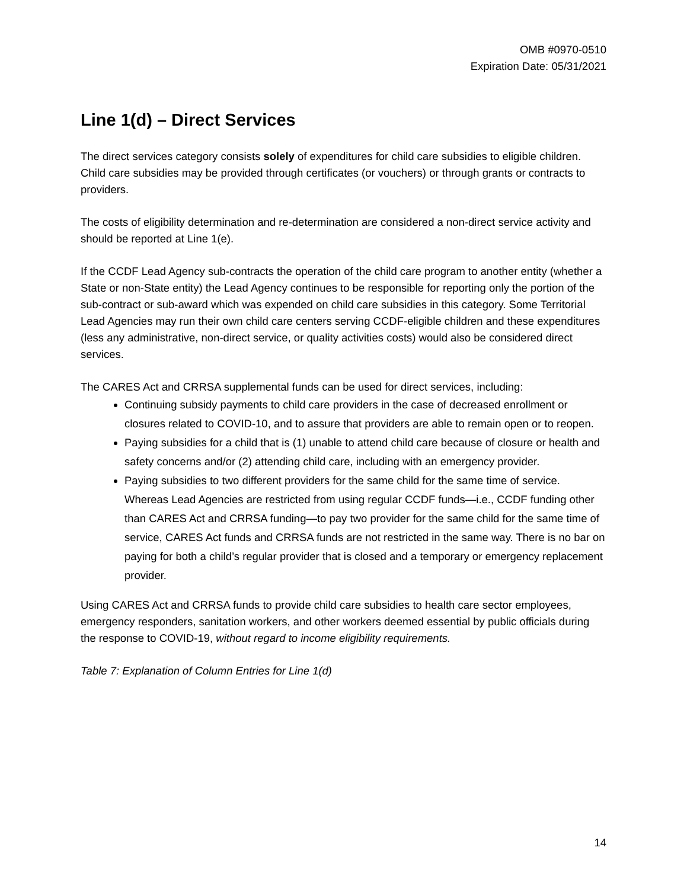OMB #0970-0510
Expiration Date: 05/31/2021
Line 1(d) – Direct Services
The direct services category consists solely of expenditures for child care subsidies to eligible children. Child care subsidies may be provided through certificates (or vouchers) or through grants or contracts to providers.
The costs of eligibility determination and re-determination are considered a non-direct service activity and should be reported at Line 1(e).
If the CCDF Lead Agency sub-contracts the operation of the child care program to another entity (whether a State or non-State entity) the Lead Agency continues to be responsible for reporting only the portion of the sub-contract or sub-award which was expended on child care subsidies in this category. Some Territorial Lead Agencies may run their own child care centers serving CCDF-eligible children and these expenditures (less any administrative, non-direct service, or quality activities costs) would also be considered direct services.
The CARES Act and CRRSA supplemental funds can be used for direct services, including:
Continuing subsidy payments to child care providers in the case of decreased enrollment or closures related to COVID-10, and to assure that providers are able to remain open or to reopen.
Paying subsidies for a child that is (1) unable to attend child care because of closure or health and safety concerns and/or (2) attending child care, including with an emergency provider.
Paying subsidies to two different providers for the same child for the same time of service. Whereas Lead Agencies are restricted from using regular CCDF funds—i.e., CCDF funding other than CARES Act and CRRSA funding—to pay two provider for the same child for the same time of service, CARES Act funds and CRRSA funds are not restricted in the same way. There is no bar on paying for both a child’s regular provider that is closed and a temporary or emergency replacement provider.
Using CARES Act and CRRSA funds to provide child care subsidies to health care sector employees, emergency responders, sanitation workers, and other workers deemed essential by public officials during the response to COVID-19, without regard to income eligibility requirements.
Table 7: Explanation of Column Entries for Line 1(d)
14